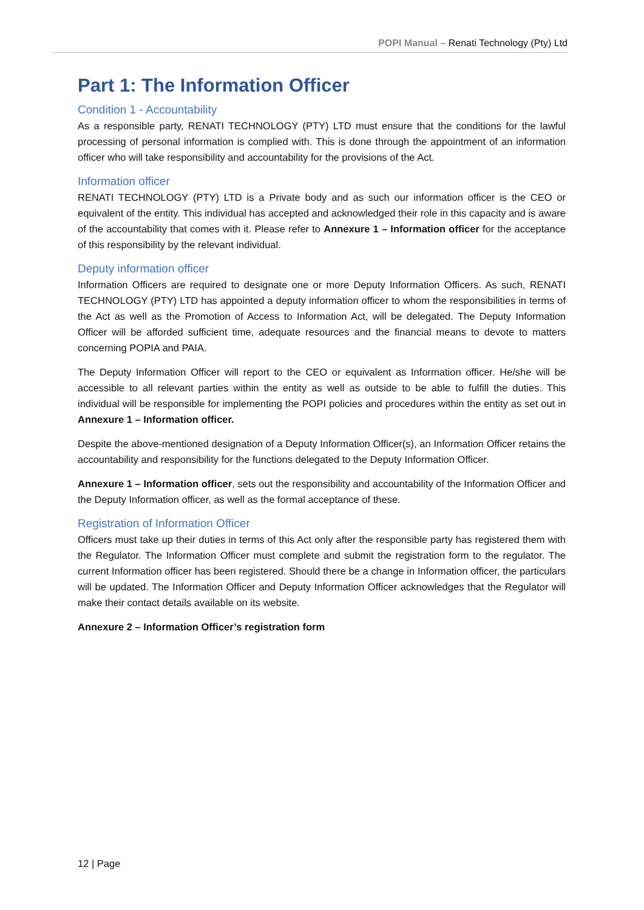POPI Manual – Renati Technology (Pty) Ltd
Part 1: The Information Officer
Condition 1 - Accountability
As a responsible party, RENATI TECHNOLOGY (PTY) LTD must ensure that the conditions for the lawful processing of personal information is complied with. This is done through the appointment of an information officer who will take responsibility and accountability for the provisions of the Act.
Information officer
RENATI TECHNOLOGY (PTY) LTD is a Private body and as such our information officer is the CEO or equivalent of the entity. This individual has accepted and acknowledged their role in this capacity and is aware of the accountability that comes with it. Please refer to Annexure 1 – Information officer for the acceptance of this responsibility by the relevant individual.
Deputy information officer
Information Officers are required to designate one or more Deputy Information Officers. As such, RENATI TECHNOLOGY (PTY) LTD has appointed a deputy information officer to whom the responsibilities in terms of the Act as well as the Promotion of Access to Information Act, will be delegated. The Deputy Information Officer will be afforded sufficient time, adequate resources and the financial means to devote to matters concerning POPIA and PAIA.
The Deputy Information Officer will report to the CEO or equivalent as Information officer. He/she will be accessible to all relevant parties within the entity as well as outside to be able to fulfill the duties. This individual will be responsible for implementing the POPI policies and procedures within the entity as set out in Annexure 1 – Information officer.
Despite the above-mentioned designation of a Deputy Information Officer(s), an Information Officer retains the accountability and responsibility for the functions delegated to the Deputy Information Officer.
Annexure 1 – Information officer, sets out the responsibility and accountability of the Information Officer and the Deputy Information officer, as well as the formal acceptance of these.
Registration of Information Officer
Officers must take up their duties in terms of this Act only after the responsible party has registered them with the Regulator. The Information Officer must complete and submit the registration form to the regulator. The current Information officer has been registered. Should there be a change in Information officer, the particulars will be updated. The Information Officer and Deputy Information Officer acknowledges that the Regulator will make their contact details available on its website.
Annexure 2 – Information Officer’s registration form
12 | Page